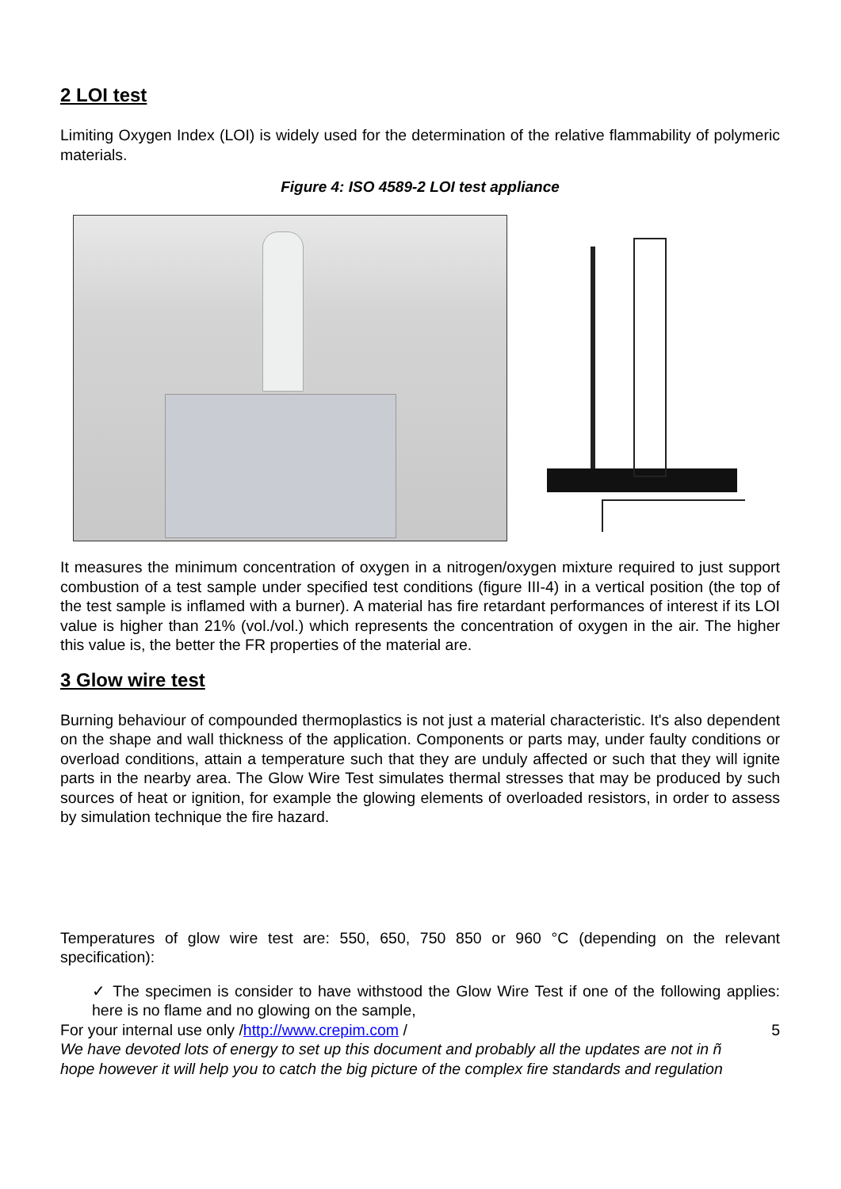2 LOI test
Limiting Oxygen Index (LOI) is widely used for the determination of the relative flammability of polymeric materials.
Figure 4: ISO 4589-2 LOI test appliance
It measures the minimum concentration of oxygen in a nitrogen/oxygen mixture required to just support combustion of a test sample under specified test conditions (figure III-4) in a vertical position (the top of the test sample is inflamed with a burner). A material has fire retardant performances of interest if its LOI value is higher than 21% (vol./vol.) which represents the concentration of oxygen in the air. The higher this value is, the better the FR properties of the material are.
3 Glow wire test
Burning behaviour of compounded thermoplastics is not just a material characteristic. It's also dependent on the shape and wall thickness of the application. Components or parts may, under faulty conditions or overload conditions, attain a temperature such that they are unduly affected or such that they will ignite parts in the nearby area. The Glow Wire Test simulates thermal stresses that may be produced by such sources of heat or ignition, for example the glowing elements of overloaded resistors, in order to assess by simulation technique the fire hazard.
Temperatures of glow wire test are: 550, 650, 750 850 or 960 °C (depending on the relevant specification):
✓ The specimen is consider to have withstood the Glow Wire Test if one of the following applies: here is no flame and no glowing on the sample,
For your internal use only /http://www.crepim.com / 5
We have devoted lots of energy to set up this document and probably all the updates are not in ñ hope however it will help you to catch the big picture of the complex fire standards and regulation